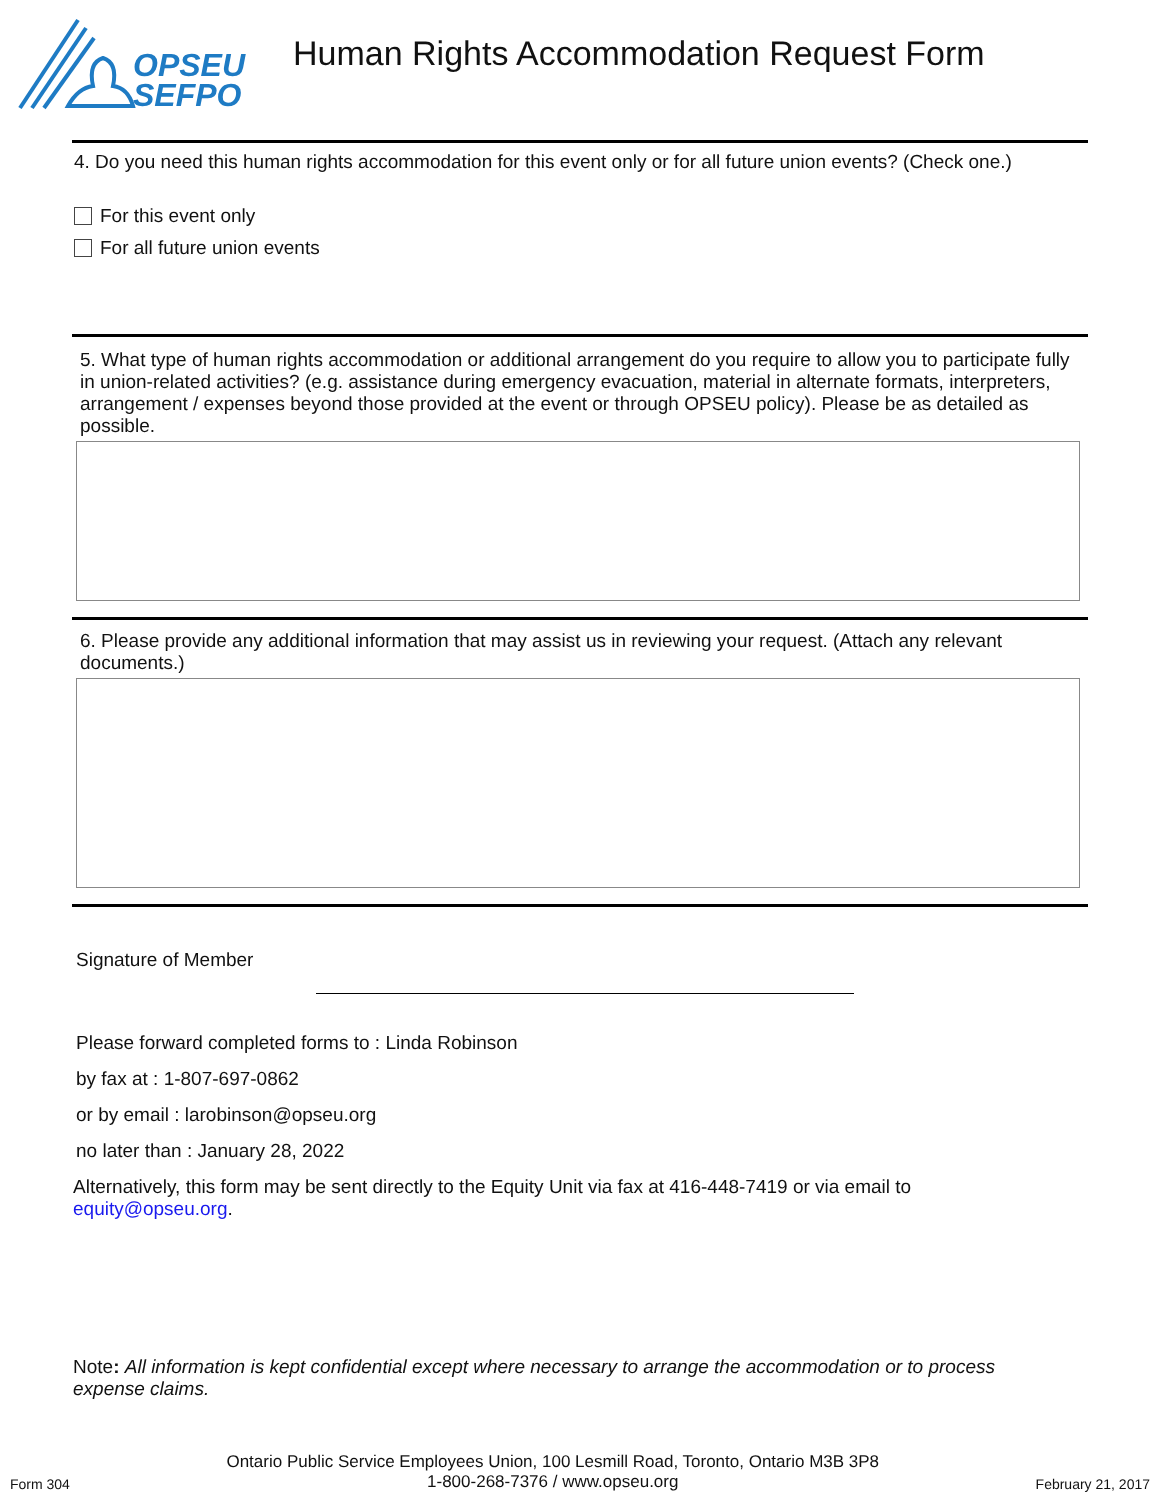OPSEU
SEFPO
Human Rights Accommodation Request Form
4. Do you need this human rights accommodation for this event only or for all future union events? (Check one.)
For this event only
For all future union events
5. What type of human rights accommodation or additional arrangement do you require to allow you to participate fully in union-related activities? (e.g. assistance during emergency evacuation, material in alternate formats, interpreters, arrangement / expenses beyond those provided at the event or through OPSEU policy). Please be as detailed as possible.
6. Please provide any additional information that may assist us in reviewing your request. (Attach any relevant documents.)
Signature of Member
Please forward completed forms to : Linda Robinson
by fax at : 1-807-697-0862
or by email : larobinson@opseu.org
no later than : January 28, 2022
Alternatively, this form may be sent directly to the Equity Unit via fax at 416-448-7419 or via email to equity@opseu.org.
Note: All information is kept confidential except where necessary to arrange the accommodation or to process expense claims.
Form 304 Ontario Public Service Employees Union, 100 Lesmill Road, Toronto, Ontario M3B 3P8
1-800-268-7376 / www.opseu.org February 21, 2017